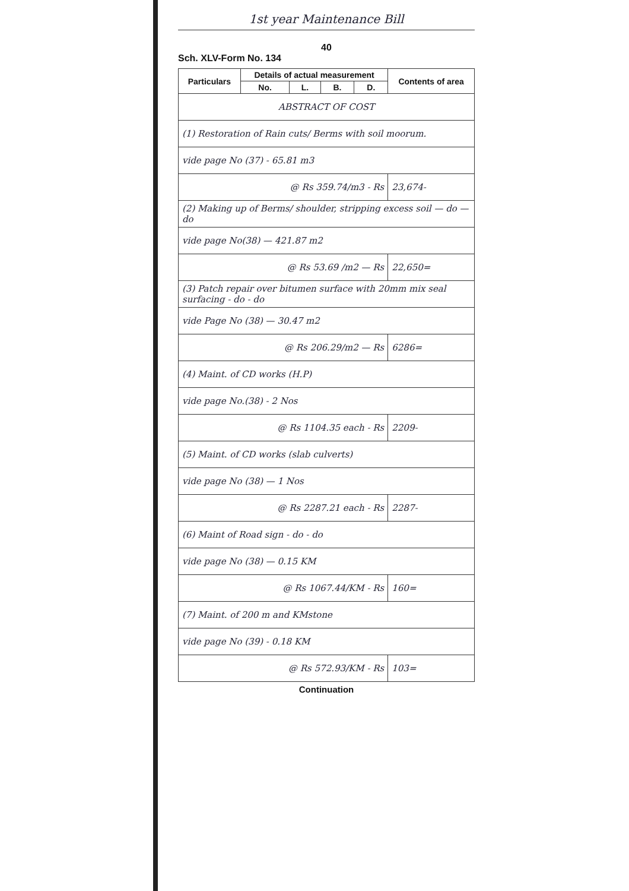1st year Maintenance Bill
40
Sch. XLV-Form No. 134
| Particulars | Details of actual measurement | | | | Contents of area |
| --- | --- | --- | --- | --- | --- |
| | No. | L. | B. | D. | |
| ABSTRACT OF COST | | | | | |
| (1) Restoration of Rain cuts/ Berms with soil moorum. | | | | | |
| vide page No (37) - 65.81 m3 | | | | | |
| @ Rs 359.74/m3 - Rs | | | | | 23,674- |
| (2) Making up of Berms/ shoulder, stripping excess soil — do — do | | | | | |
| vide page No(38) — 421.87 m2 | | | | | |
| @ Rs 53.69 /m2 — Rs | | | | | 22,650= |
| (3) Patch repair over bitumen surface with 20mm mix seal surfacing - do - do | | | | | |
| vide Page No (38) — 30.47 m2 | | | | | |
| @ Rs 206.29/m2 — Rs | | | | | 6286= |
| (4) Maint. of CD works (H.P) | | | | | |
| vide page No.(38) - 2 Nos | | | | | |
| @ Rs 1104.35 each - Rs | | | | | 2209- |
| (5) Maint. of CD works (slab culverts) | | | | | |
| vide page No (38) — 1 Nos | | | | | |
| @ Rs 2287.21 each - Rs | | | | | 2287- |
| (6) Maint of Road sign - do - do | | | | | |
| vide page No (38) — 0.15 KM | | | | | |
| @ Rs 1067.44/KM - Rs | | | | | 160= |
| (7) Maint. of 200 m and KMstone | | | | | |
| vide page No (39) - 0.18 KM | | | | | |
| @ Rs 572.93/KM - Rs | | | | | 103= |
Continuation